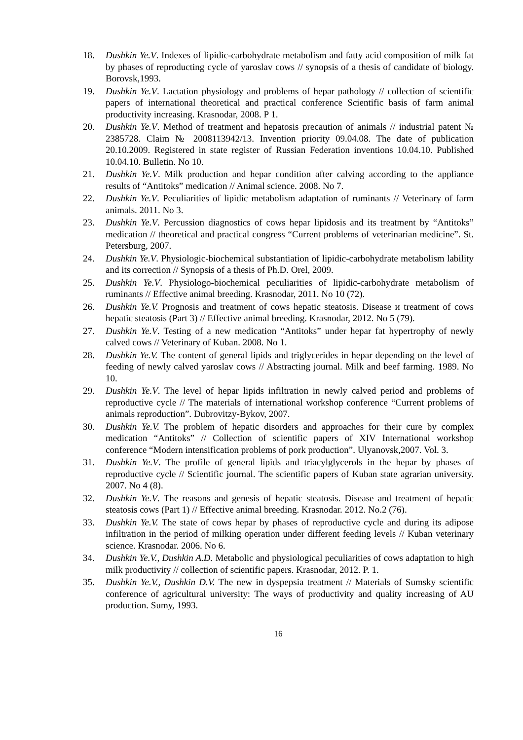18. Dushkin Ye.V. Indexes of lipidic-carbohydrate metabolism and fatty acid composition of milk fat by phases of reproducting cycle of yaroslav cows // synopsis of a thesis of candidate of biology. Borovsk,1993.
19. Dushkin Ye.V. Lactation physiology and problems of hepar pathology // collection of scientific papers of international theoretical and practical conference Scientific basis of farm animal productivity increasing. Krasnodar, 2008. P 1.
20. Dushkin Ye.V. Method of treatment and hepatosis precaution of animals // industrial patent № 2385728. Claim № 2008113942/13. Invention priority 09.04.08. The date of publication 20.10.2009. Registered in state register of Russian Federation inventions 10.04.10. Published 10.04.10. Bulletin. No 10.
21. Dushkin Ye.V. Milk production and hepar condition after calving according to the appliance results of “Antitoks” medication // Animal science. 2008. No 7.
22. Dushkin Ye.V. Peculiarities of lipidic metabolism adaptation of ruminants // Veterinary of farm animals. 2011. No 3.
23. Dushkin Ye.V. Percussion diagnostics of cows hepar lipidosis and its treatment by “Antitoks” medication // theoretical and practical congress “Current problems of veterinarian medicine”. St. Petersburg, 2007.
24. Dushkin Ye.V. Physiologic-biochemical substantiation of lipidic-carbohydrate metabolism lability and its correction // Synopsis of a thesis of Ph.D. Orel, 2009.
25. Dushkin Ye.V. Physiologo-biochemical peculiarities of lipidic-carbohydrate metabolism of ruminants // Effective animal breeding. Krasnodar, 2011. No 10 (72).
26. Dushkin Ye.V. Prognosis and treatment of cows hepatic steatosis. Disease и treatment of cows hepatic steatosis (Part 3) // Effective animal breeding. Krasnodar, 2012. No 5 (79).
27. Dushkin Ye.V. Testing of a new medication “Antitoks” under hepar fat hypertrophy of newly calved cows // Veterinary of Kuban. 2008. No 1.
28. Dushkin Ye.V. The content of general lipids and triglycerides in hepar depending on the level of feeding of newly calved yaroslav cows // Abstracting journal. Milk and beef farming. 1989. No 10.
29. Dushkin Ye.V. The level of hepar lipids infiltration in newly calved period and problems of reproductive cycle // The materials of international workshop conference “Current problems of animals reproduction”. Dubrovitzy-Bykov, 2007.
30. Dushkin Ye.V. The problem of hepatic disorders and approaches for their cure by complex medication “Antitoks” // Collection of scientific papers of XIV International workshop conference “Modern intensification problems of pork production”. Ulyanovsk,2007. Vol. 3.
31. Dushkin Ye.V. The profile of general lipids and triacylglycerols in the hepar by phases of reproductive cycle // Scientific journal. The scientific papers of Kuban state agrarian university. 2007. No 4 (8).
32. Dushkin Ye.V. The reasons and genesis of hepatic steatosis. Disease and treatment of hepatic steatosis cows (Part 1) // Effective animal breeding. Krasnodar. 2012. No.2 (76).
33. Dushkin Ye.V. The state of cows hepar by phases of reproductive cycle and during its adipose infiltration in the period of milking operation under different feeding levels // Kuban veterinary science. Krasnodar. 2006. No 6.
34. Dushkin Ye.V., Dushkin A.D. Metabolic and physiological peculiarities of cows adaptation to high milk productivity // collection of scientific papers. Krasnodar, 2012. P. 1.
35. Dushkin Ye.V., Dushkin D.V. The new in dyspepsia treatment // Materials of Sumsky scientific conference of agricultural university: The ways of productivity and quality increasing of AU production. Sumy, 1993.
16